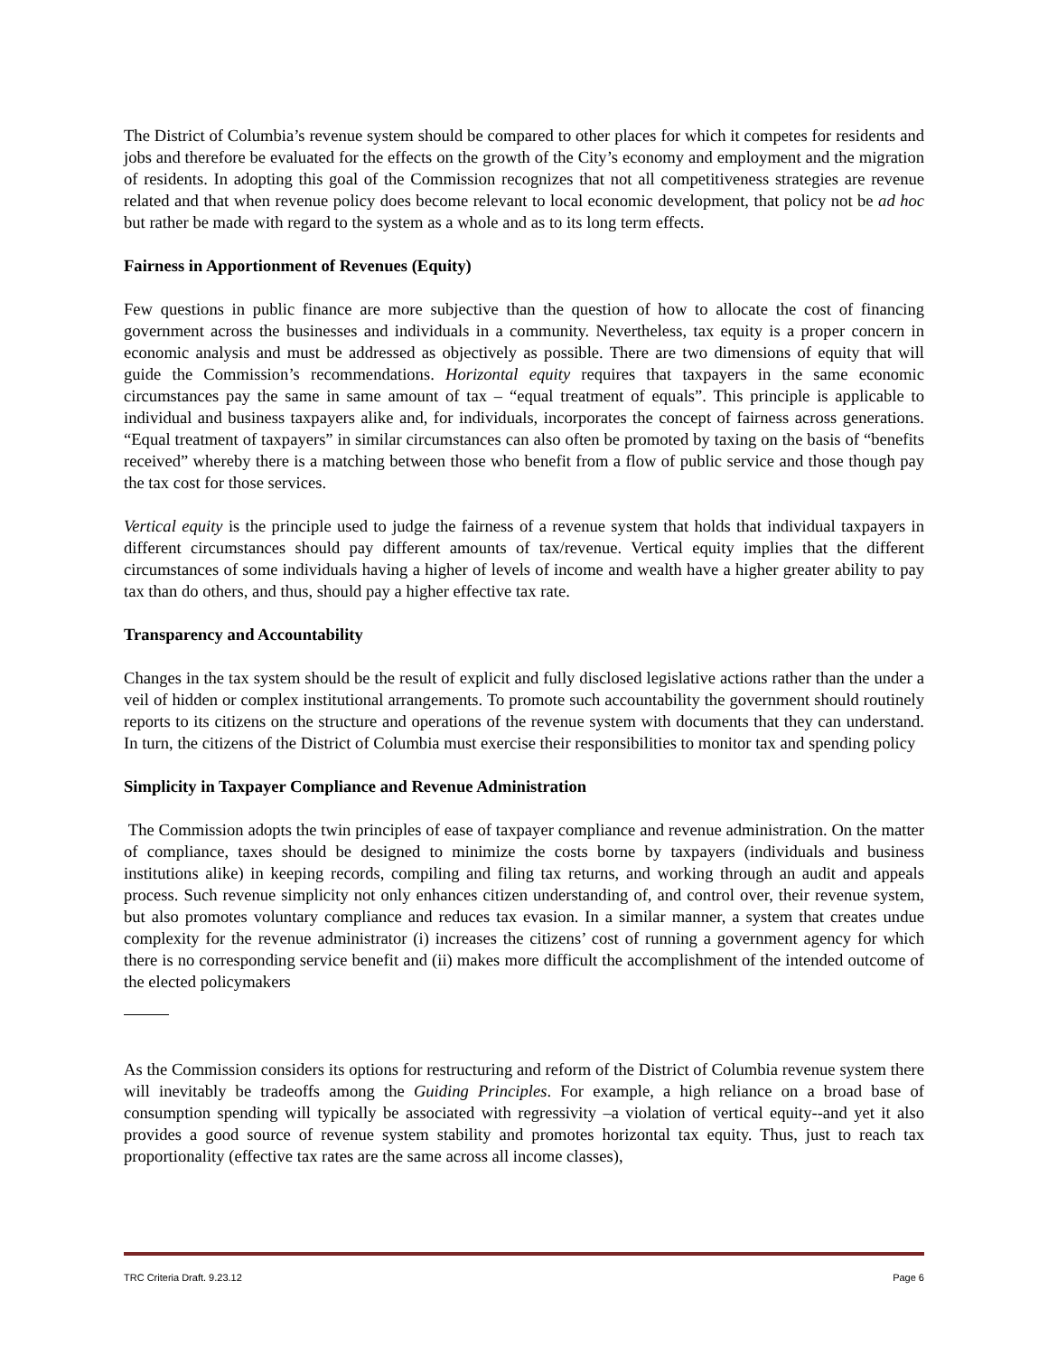The District of Columbia’s revenue system should be compared to other places for which it competes for residents and jobs and therefore be evaluated for the effects on the growth of the City’s economy and employment and the migration of residents. In adopting this goal of the Commission recognizes that not all competitiveness strategies are revenue related and that when revenue policy does become relevant to local economic development, that policy not be ad hoc but rather be made with regard to the system as a whole and as to its long term effects.
Fairness in Apportionment of Revenues (Equity)
Few questions in public finance are more subjective than the question of how to allocate the cost of financing government across the businesses and individuals in a community. Nevertheless, tax equity is a proper concern in economic analysis and must be addressed as objectively as possible. There are two dimensions of equity that will guide the Commission’s recommendations. Horizontal equity requires that taxpayers in the same economic circumstances pay the same in same amount of tax – “equal treatment of equals”. This principle is applicable to individual and business taxpayers alike and, for individuals, incorporates the concept of fairness across generations. “Equal treatment of taxpayers” in similar circumstances can also often be promoted by taxing on the basis of “benefits received” whereby there is a matching between those who benefit from a flow of public service and those though pay the tax cost for those services.
Vertical equity is the principle used to judge the fairness of a revenue system that holds that individual taxpayers in different circumstances should pay different amounts of tax/revenue. Vertical equity implies that the different circumstances of some individuals having a higher of levels of income and wealth have a higher greater ability to pay tax than do others, and thus, should pay a higher effective tax rate.
Transparency and Accountability
Changes in the tax system should be the result of explicit and fully disclosed legislative actions rather than the under a veil of hidden or complex institutional arrangements. To promote such accountability the government should routinely reports to its citizens on the structure and operations of the revenue system with documents that they can understand. In turn, the citizens of the District of Columbia must exercise their responsibilities to monitor tax and spending policy
Simplicity in Taxpayer Compliance and Revenue Administration
The Commission adopts the twin principles of ease of taxpayer compliance and revenue administration. On the matter of compliance, taxes should be designed to minimize the costs borne by taxpayers (individuals and business institutions alike) in keeping records, compiling and filing tax returns, and working through an audit and appeals process. Such revenue simplicity not only enhances citizen understanding of, and control over, their revenue system, but also promotes voluntary compliance and reduces tax evasion. In a similar manner, a system that creates undue complexity for the revenue administrator (i) increases the citizens’ cost of running a government agency for which there is no corresponding service benefit and (ii) makes more difficult the accomplishment of the intended outcome of the elected policymakers
As the Commission considers its options for restructuring and reform of the District of Columbia revenue system there will inevitably be tradeoffs among the Guiding Principles. For example, a high reliance on a broad base of consumption spending will typically be associated with regressivity –a violation of vertical equity--and yet it also provides a good source of revenue system stability and promotes horizontal tax equity. Thus, just to reach tax proportionality (effective tax rates are the same across all income classes),
TRC Criteria Draft. 9.23.12 Page 6